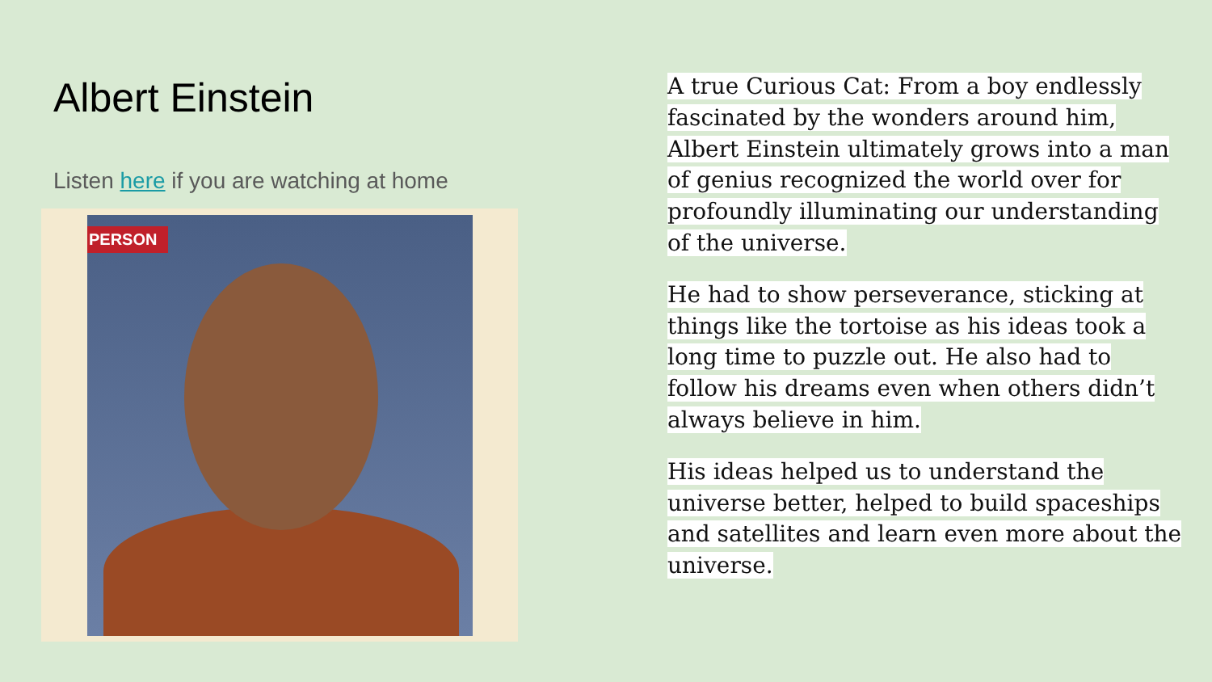Albert Einstein
Listen here if you are watching at home
PERSON
A true Curious Cat: From a boy endlessly fascinated by the wonders around him, Albert Einstein ultimately grows into a man of genius recognized the world over for profoundly illuminating our understanding of the universe.
He had to show perseverance, sticking at things like the tortoise as his ideas took a long time to puzzle out. He also had to follow his dreams even when others didn’t always believe in him.
His ideas helped us to understand the universe better, helped to build spaceships and satellites and learn even more about the universe.